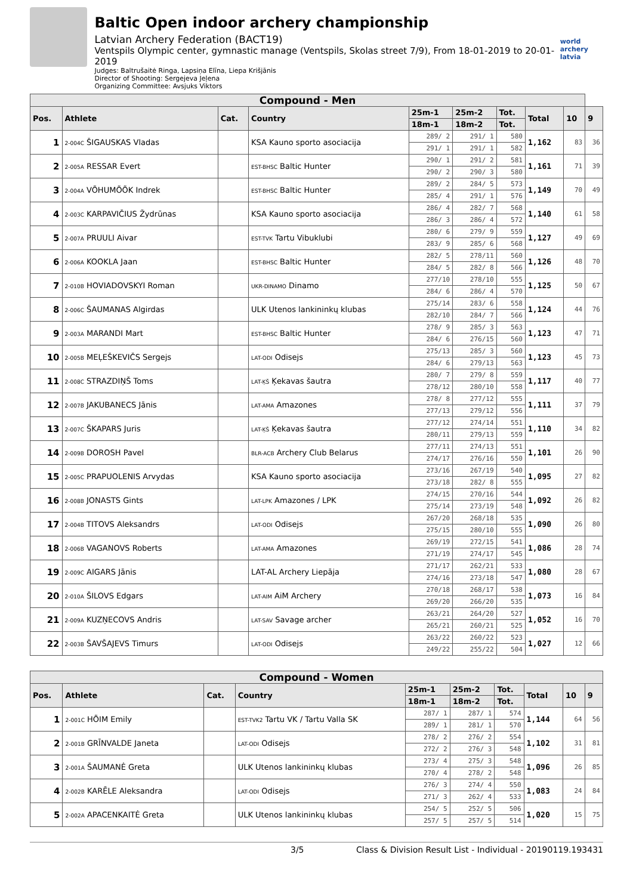Baltic Open indoor archery championship
Latvian Archery Federation (BACT19)
Ventspils Olympic center, gymnastic manage (Ventspils, Skolas street 7/9), From 18-01-2019 to 20-01-2019
Judges: Baltrušaitė Ringa, Lapsiņa Elīna, Liepa Krišjānis
Director of Shooting: Sergejeva Jeļena
Organizing Committee: Avsjuks Viktors
world archery latvia
| Compound - Men | | | | | | | | | |
| --- | --- | --- | --- | --- | --- | --- | --- | --- | --- |
| Pos. | Athlete | Cat. | Country | 25m-1 | 25m-2 | Tot. | Total | 10 | 9 |
| | | | | 18m-1 | 18m-2 | Tot. | | | |
| 1 | 2-004C ŠIGAUSKAS Vladas | | KSA Kauno sporto asociacija | 289/ 2 | 291/ 1 | 580 | 1,162 | 83 | 36 |
| | | | | 291/ 1 | 291/ 1 | 582 | | | |
| 2 | 2-005A RESSAR Evert | | EST-BHSC Baltic Hunter | 290/ 1 | 291/ 2 | 581 | 1,161 | 71 | 39 |
| | | | | 290/ 2 | 290/ 3 | 580 | | | |
| 3 | 2-004A VÕHUMÕÕK Indrek | | EST-BHSC Baltic Hunter | 289/ 2 | 284/ 5 | 573 | 1,149 | 70 | 49 |
| | | | | 285/ 4 | 291/ 1 | 576 | | | |
| 4 | 2-003C KARPAVIČIUS Žydrūnas | | KSA Kauno sporto asociacija | 286/ 4 | 282/ 7 | 568 | 1,140 | 61 | 58 |
| | | | | 286/ 3 | 286/ 4 | 572 | | | |
| 5 | 2-007A PRUULI Aivar | | EST-TVK Tartu Vibuklubi | 280/ 6 | 279/ 9 | 559 | 1,127 | 49 | 69 |
| | | | | 283/ 9 | 285/ 6 | 568 | | | |
| 6 | 2-006A KOOKLA Jaan | | EST-BHSC Baltic Hunter | 282/ 5 | 278/11 | 560 | 1,126 | 48 | 70 |
| | | | | 284/ 5 | 282/ 8 | 566 | | | |
| 7 | 2-010B HOVIADOVSKYI Roman | | UKR-DINAMO Dinamo | 277/10 | 278/10 | 555 | 1,125 | 50 | 67 |
| | | | | 284/ 6 | 286/ 4 | 570 | | | |
| 8 | 2-006C ŠAUMANAS Algirdas | | ULK Utenos lankininkų klubas | 275/14 | 283/ 6 | 558 | 1,124 | 44 | 76 |
| | | | | 282/10 | 284/ 7 | 566 | | | |
| 9 | 2-003A MARANDI Mart | | EST-BHSC Baltic Hunter | 278/ 9 | 285/ 3 | 563 | 1,123 | 47 | 71 |
| | | | | 284/ 6 | 276/15 | 560 | | | |
| 10 | 2-005B MEĻEŠKEVIČS Sergejs | | LAT-ODI Odisejs | 275/13 | 285/ 3 | 560 | 1,123 | 45 | 73 |
| | | | | 284/ 6 | 279/13 | 563 | | | |
| 11 | 2-008C STRAZDIŅŠ Toms | | LAT-ĶŠ Ķekavas šautra | 280/ 7 | 279/ 8 | 559 | 1,117 | 40 | 77 |
| | | | | 278/12 | 280/10 | 558 | | | |
| 12 | 2-007B JAKUBANECS Jānis | | LAT-AMA Amazones | 278/ 8 | 277/12 | 555 | 1,111 | 37 | 79 |
| | | | | 277/13 | 279/12 | 556 | | | |
| 13 | 2-007C ŠKAPARS Juris | | LAT-ĶŠ Ķekavas šautra | 277/12 | 274/14 | 551 | 1,110 | 34 | 82 |
| | | | | 280/11 | 279/13 | 559 | | | |
| 14 | 2-009B DOROSH Pavel | | BLR-ACB Archery Club Belarus | 277/11 | 274/13 | 551 | 1,101 | 26 | 90 |
| | | | | 274/17 | 276/16 | 550 | | | |
| 15 | 2-005C PRAPUOLENIS Arvydas | | KSA Kauno sporto asociacija | 273/16 | 267/19 | 540 | 1,095 | 27 | 82 |
| | | | | 273/18 | 282/ 8 | 555 | | | |
| 16 | 2-008B JONASTS Gints | | LAT-LPK Amazones / LPK | 274/15 | 270/16 | 544 | 1,092 | 26 | 82 |
| | | | | 275/14 | 273/19 | 548 | | | |
| 17 | 2-004B TITOVS Aleksandrs | | LAT-ODI Odisejs | 267/20 | 268/18 | 535 | 1,090 | 26 | 80 |
| | | | | 275/15 | 280/10 | 555 | | | |
| 18 | 2-006B VAGANOVS Roberts | | LAT-AMA Amazones | 269/19 | 272/15 | 541 | 1,086 | 28 | 74 |
| | | | | 271/19 | 274/17 | 545 | | | |
| 19 | 2-009C AIGARS Jānis | | LAT-AL Archery Liepāja | 271/17 | 262/21 | 533 | 1,080 | 28 | 67 |
| | | | | 274/16 | 273/18 | 547 | | | |
| 20 | 2-010A ŠILOVS Edgars | | LAT-AIM AiM Archery | 270/18 | 268/17 | 538 | 1,073 | 16 | 84 |
| | | | | 269/20 | 266/20 | 535 | | | |
| 21 | 2-009A KUZŅECOVS Andris | | LAT-SAV Savage archer | 263/21 | 264/20 | 527 | 1,052 | 16 | 70 |
| | | | | 265/21 | 260/21 | 525 | | | |
| 22 | 2-003B ŠAVŠAJEVS Timurs | | LAT-ODI Odisejs | 263/22 | 260/22 | 523 | 1,027 | 12 | 66 |
| | | | | 249/22 | 255/22 | 504 | | | |
| Compound - Women | | | | | | | | | |
| --- | --- | --- | --- | --- | --- | --- | --- | --- | --- |
| Pos. | Athlete | Cat. | Country | 25m-1 | 25m-2 | Tot. | Total | 10 | 9 |
| | | | | 18m-1 | 18m-2 | Tot. | | | |
| 1 | 2-001C HÕIM Emily | | EST-TVK2 Tartu VK / Tartu Valla SK | 287/ 1 | 287/ 1 | 574 | 1,144 | 64 | 56 |
| | | | | 289/ 1 | 281/ 1 | 570 | | | |
| 2 | 2-001B GRĪNVALDE Janeta | | LAT-ODI Odisejs | 278/ 2 | 276/ 2 | 554 | 1,102 | 31 | 81 |
| | | | | 272/ 2 | 276/ 3 | 548 | | | |
| 3 | 2-001A ŠAUMANĖ Greta | | ULK Utenos lankininkų klubas | 273/ 4 | 275/ 3 | 548 | 1,096 | 26 | 85 |
| | | | | 270/ 4 | 278/ 2 | 548 | | | |
| 4 | 2-002B KARĒLE Aleksandra | | LAT-ODI Odisejs | 276/ 3 | 274/ 4 | 550 | 1,083 | 24 | 84 |
| | | | | 271/ 3 | 262/ 4 | 533 | | | |
| 5 | 2-002A APACENKAITĖ Greta | | ULK Utenos lankininkų klubas | 254/ 5 | 252/ 5 | 506 | 1,020 | 15 | 75 |
| | | | | 257/ 5 | 257/ 5 | 514 | | | |
3/5 Class & Division Result List - Individual - 20190119.193431